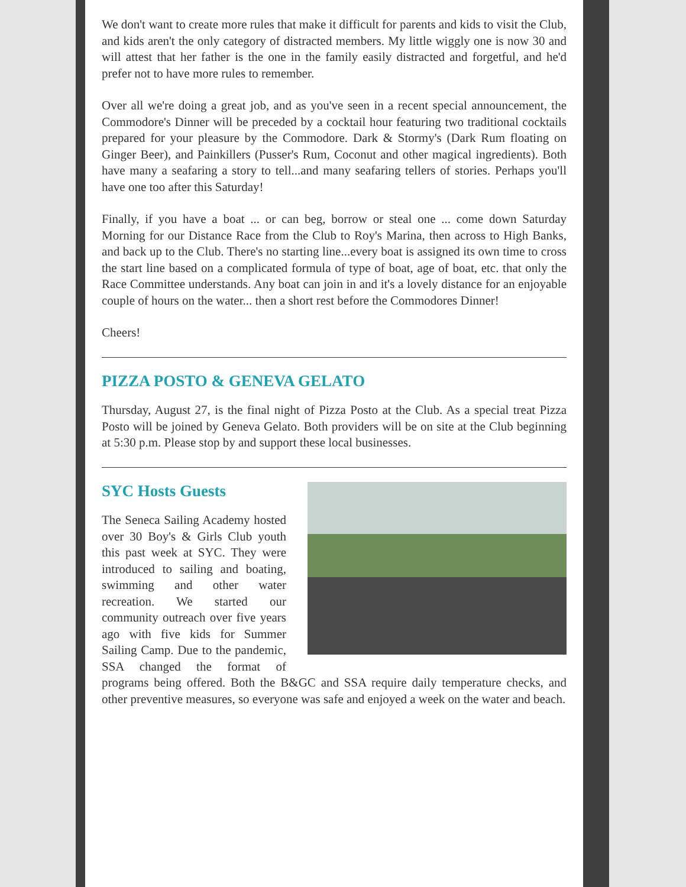We don't want to create more rules that make it difficult for parents and kids to visit the Club, and kids aren't the only category of distracted members. My little wiggly one is now 30 and will attest that her father is the one in the family easily distracted and forgetful, and he'd prefer not to have more rules to remember.
Over all we're doing a great job, and as you've seen in a recent special announcement, the Commodore's Dinner will be preceded by a cocktail hour featuring two traditional cocktails prepared for your pleasure by the Commodore. Dark & Stormy's (Dark Rum floating on Ginger Beer), and Painkillers (Pusser's Rum, Coconut and other magical ingredients). Both have many a seafaring a story to tell...and many seafaring tellers of stories. Perhaps you'll have one too after this Saturday!
Finally, if you have a boat ... or can beg, borrow or steal one ... come down Saturday Morning for our Distance Race from the Club to Roy's Marina, then across to High Banks, and back up to the Club. There's no starting line...every boat is assigned its own time to cross the start line based on a complicated formula of type of boat, age of boat, etc. that only the Race Committee understands. Any boat can join in and it's a lovely distance for an enjoyable couple of hours on the water... then a short rest before the Commodores Dinner!
Cheers!
PIZZA POSTO & GENEVA GELATO
Thursday, August 27, is the final night of Pizza Posto at the Club. As a special treat Pizza Posto will be joined by Geneva Gelato. Both providers will be on site at the Club beginning at 5:30 p.m. Please stop by and support these local businesses.
SYC Hosts Guests
The Seneca Sailing Academy hosted over 30 Boy's & Girls Club youth this past week at SYC. They were introduced to sailing and boating, swimming and other water recreation. We started our community outreach over five years ago with five kids for Summer Sailing Camp. Due to the pandemic, SSA changed the format of programs being offered. Both the B&GC and SSA require daily temperature checks, and other preventive measures, so everyone was safe and enjoyed a week on the water and beach.